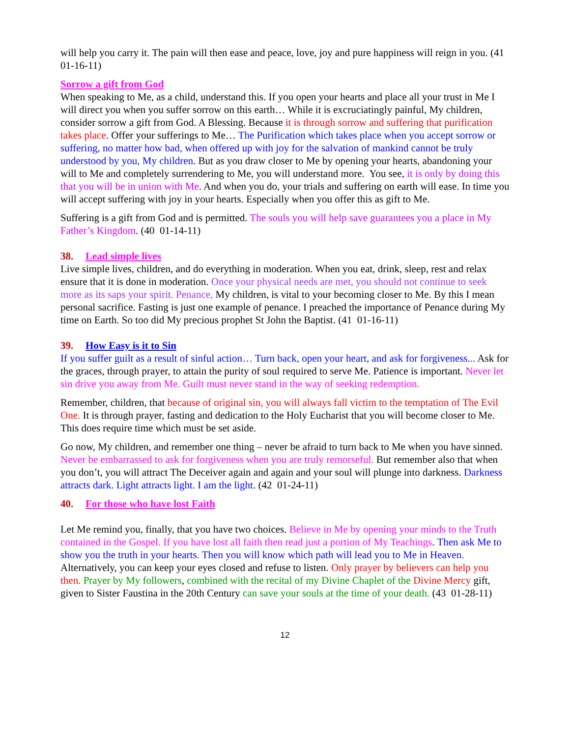will help you carry it. The pain will then ease and peace, love, joy and pure happiness will reign in you. (41 01-16-11)
Sorrow a gift from God
When speaking to Me, as a child, understand this. If you open your hearts and place all your trust in Me I will direct you when you suffer sorrow on this earth… While it is excruciatingly painful, My children, consider sorrow a gift from God. A Blessing. Because it is through sorrow and suffering that purification takes place. Offer your sufferings to Me… The Purification which takes place when you accept sorrow or suffering, no matter how bad, when offered up with joy for the salvation of mankind cannot be truly understood by you, My children. But as you draw closer to Me by opening your hearts, abandoning your will to Me and completely surrendering to Me, you will understand more. You see, it is only by doing this that you will be in union with Me. And when you do, your trials and suffering on earth will ease. In time you will accept suffering with joy in your hearts. Especially when you offer this as gift to Me.
Suffering is a gift from God and is permitted. The souls you will help save guarantees you a place in My Father’s Kingdom. (40 01-14-11)
38. Lead simple lives
Live simple lives, children, and do everything in moderation. When you eat, drink, sleep, rest and relax ensure that it is done in moderation. Once your physical needs are met, you should not continue to seek more as its saps your spirit. Penance, My children, is vital to your becoming closer to Me. By this I mean personal sacrifice. Fasting is just one example of penance. I preached the importance of Penance during My time on Earth. So too did My precious prophet St John the Baptist. (41 01-16-11)
39. How Easy is it to Sin
If you suffer guilt as a result of sinful action… Turn back, open your heart, and ask for forgiveness... Ask for the graces, through prayer, to attain the purity of soul required to serve Me. Patience is important. Never let sin drive you away from Me. Guilt must never stand in the way of seeking redemption.
Remember, children, that because of original sin, you will always fall victim to the temptation of The Evil One. It is through prayer, fasting and dedication to the Holy Eucharist that you will become closer to Me. This does require time which must be set aside.
Go now, My children, and remember one thing – never be afraid to turn back to Me when you have sinned. Never be embarrassed to ask for forgiveness when you are truly remorseful. But remember also that when you don’t, you will attract The Deceiver again and again and your soul will plunge into darkness. Darkness attracts dark. Light attracts light. I am the light. (42 01-24-11)
40. For those who have lost Faith
Let Me remind you, finally, that you have two choices. Believe in Me by opening your minds to the Truth contained in the Gospel. If you have lost all faith then read just a portion of My Teachings. Then ask Me to show you the truth in your hearts. Then you will know which path will lead you to Me in Heaven. Alternatively, you can keep your eyes closed and refuse to listen. Only prayer by believers can help you then. Prayer by My followers, combined with the recital of my Divine Chaplet of the Divine Mercy gift, given to Sister Faustina in the 20th Century can save your souls at the time of your death. (43 01-28-11)
12